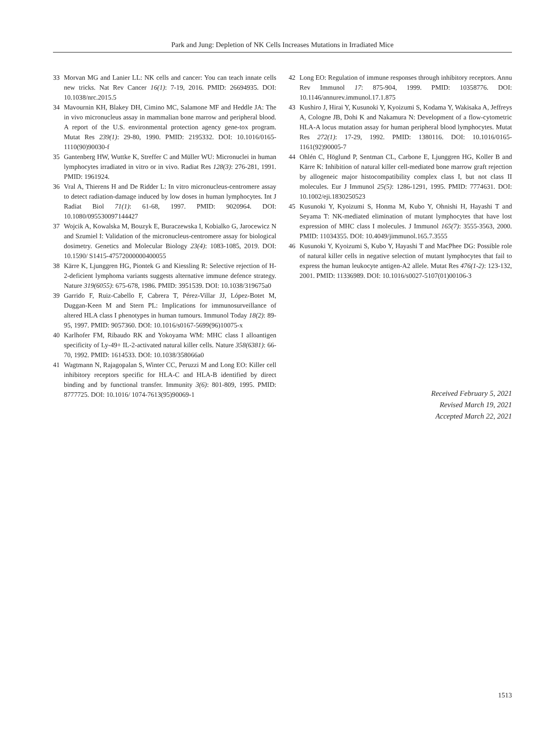Park and Jung: Depletion of NK Cells Increases Mutations in Irradiated Mice
33 Morvan MG and Lanier LL: NK cells and cancer: You can teach innate cells new tricks. Nat Rev Cancer 16(1): 7-19, 2016. PMID: 26694935. DOI: 10.1038/nrc.2015.5
34 Mavournin KH, Blakey DH, Cimino MC, Salamone MF and Heddle JA: The in vivo micronucleus assay in mammalian bone marrow and peripheral blood. A report of the U.S. environmental protection agency gene-tox program. Mutat Res 239(1): 29-80, 1990. PMID: 2195332. DOI: 10.1016/0165-1110(90)90030-f
35 Gantenberg HW, Wuttke K, Streffer C and Müller WU: Micronuclei in human lymphocytes irradiated in vitro or in vivo. Radiat Res 128(3): 276-281, 1991. PMID: 1961924.
36 Vral A, Thierens H and De Ridder L: In vitro micronucleus-centromere assay to detect radiation-damage induced by low doses in human lymphocytes. Int J Radiat Biol 71(1): 61-68, 1997. PMID: 9020964. DOI: 10.1080/095530097144427
37 Wojcik A, Kowalska M, Bouzyk E, Buraczewska I, Kobialko G, Jarocewicz N and Szumiel I: Validation of the micronucleus-centromere assay for biological dosimetry. Genetics and Molecular Biology 23(4): 1083-1085, 2019. DOI: 10.1590/ S1415-47572000000400055
38 Kärre K, Ljunggren HG, Piontek G and Kiessling R: Selective rejection of H-2-deficient lymphoma variants suggests alternative immune defence strategy. Nature 319(6055): 675-678, 1986. PMID: 3951539. DOI: 10.1038/319675a0
39 Garrido F, Ruiz-Cabello F, Cabrera T, Pérez-Villar JJ, López-Botet M, Duggan-Keen M and Stern PL: Implications for immunosurveillance of altered HLA class I phenotypes in human tumours. Immunol Today 18(2): 89-95, 1997. PMID: 9057360. DOI: 10.1016/s0167-5699(96)10075-x
40 Karlhofer FM, Ribaudo RK and Yokoyama WM: MHC class I alloantigen specificity of Ly-49+ IL-2-activated natural killer cells. Nature 358(6381): 66-70, 1992. PMID: 1614533. DOI: 10.1038/358066a0
41 Wagtmann N, Rajagopalan S, Winter CC, Peruzzi M and Long EO: Killer cell inhibitory receptors specific for HLA-C and HLA-B identified by direct binding and by functional transfer. Immunity 3(6): 801-809, 1995. PMID: 8777725. DOI: 10.1016/ 1074-7613(95)90069-1
42 Long EO: Regulation of immune responses through inhibitory receptors. Annu Rev Immunol 17: 875-904, 1999. PMID: 10358776. DOI: 10.1146/annurev.immunol.17.1.875
43 Kushiro J, Hirai Y, Kusunoki Y, Kyoizumi S, Kodama Y, Wakisaka A, Jeffreys A, Cologne JB, Dohi K and Nakamura N: Development of a flow-cytometric HLA-A locus mutation assay for human peripheral blood lymphocytes. Mutat Res 272(1): 17-29, 1992. PMID: 1380116. DOI: 10.1016/0165-1161(92)90005-7
44 Ohlén C, Höglund P, Sentman CL, Carbone E, Ljunggren HG, Koller B and Kärre K: Inhibition of natural killer cell-mediated bone marrow graft rejection by allogeneic major histocompatibility complex class I, but not class II molecules. Eur J Immunol 25(5): 1286-1291, 1995. PMID: 7774631. DOI: 10.1002/eji.1830250523
45 Kusunoki Y, Kyoizumi S, Honma M, Kubo Y, Ohnishi H, Hayashi T and Seyama T: NK-mediated elimination of mutant lymphocytes that have lost expression of MHC class I molecules. J Immunol 165(7): 3555-3563, 2000. PMID: 11034355. DOI: 10.4049/jimmunol.165.7.3555
46 Kusunoki Y, Kyoizumi S, Kubo Y, Hayashi T and MacPhee DG: Possible role of natural killer cells in negative selection of mutant lymphocytes that fail to express the human leukocyte antigen-A2 allele. Mutat Res 476(1-2): 123-132, 2001. PMID: 11336989. DOI: 10.1016/s0027-5107(01)00106-3
Received February 5, 2021
Revised March 19, 2021
Accepted March 22, 2021
1513